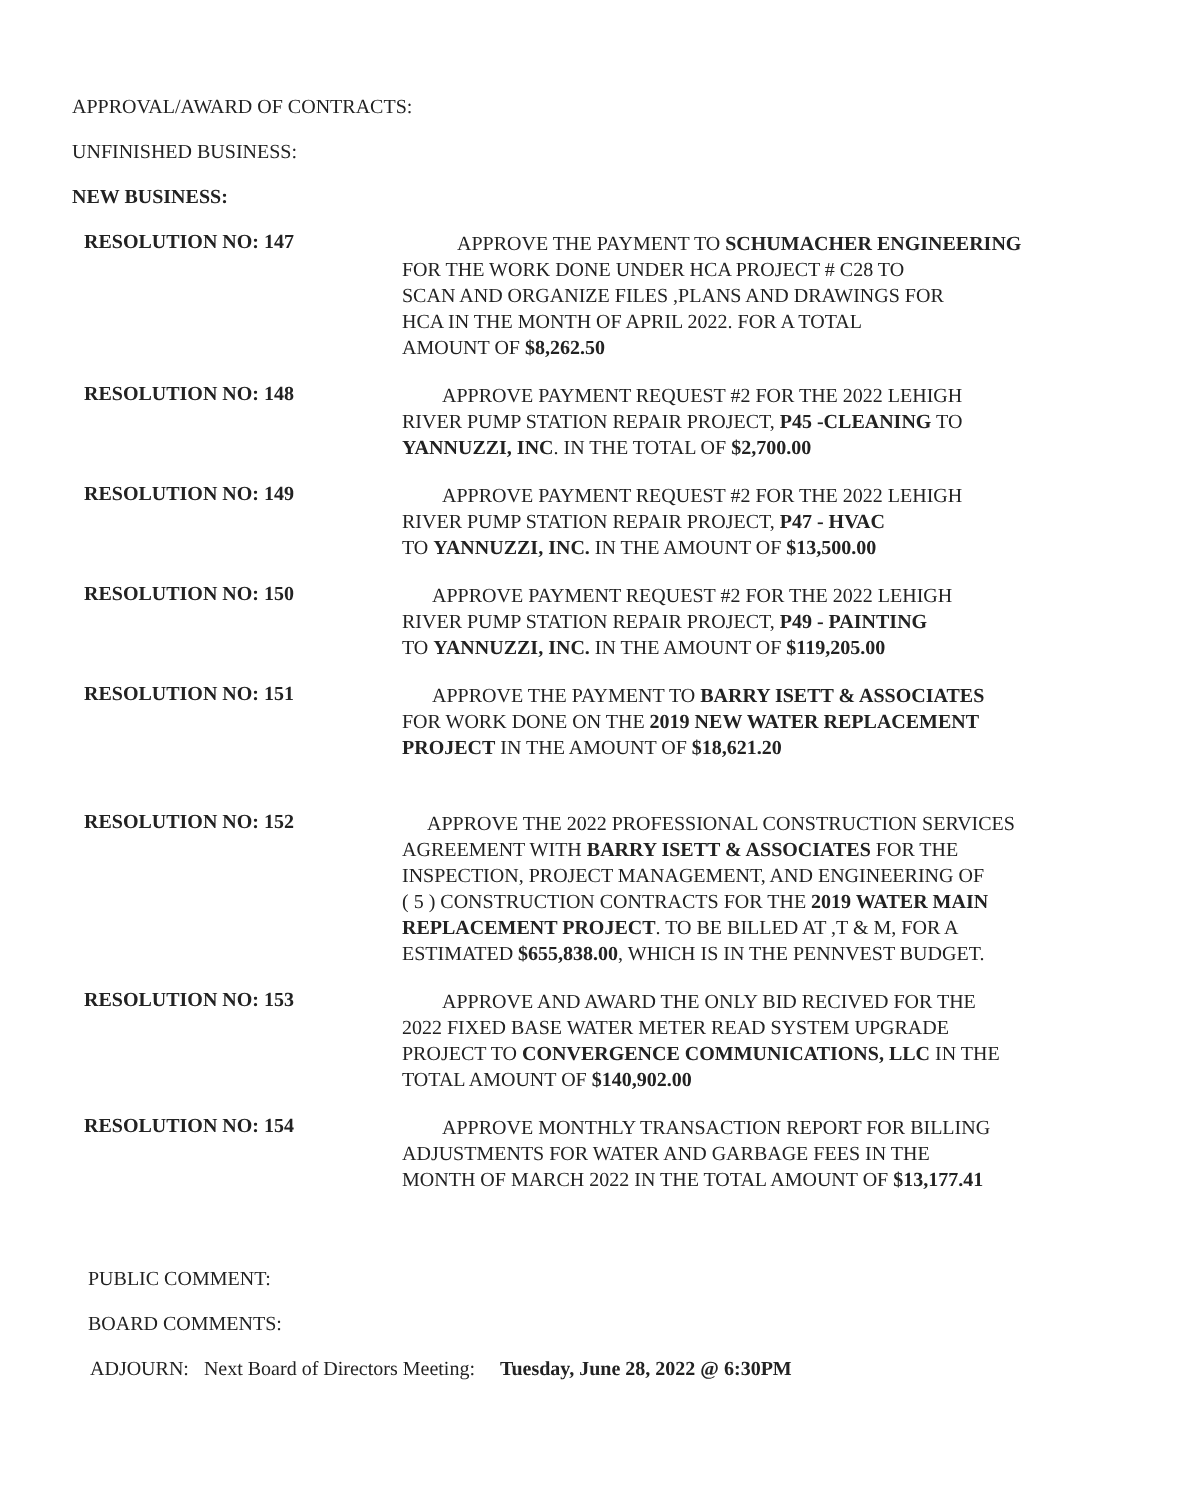APPROVAL/AWARD OF CONTRACTS:
UNFINISHED BUSINESS:
NEW BUSINESS:
RESOLUTION NO: 147
APPROVE THE PAYMENT TO SCHUMACHER ENGINEERING
FOR THE WORK DONE UNDER HCA PROJECT # C28 TO
SCAN AND ORGANIZE FILES ,PLANS AND DRAWINGS FOR
HCA IN THE MONTH OF APRIL 2022. FOR A TOTAL
AMOUNT OF $8,262.50
RESOLUTION NO: 148
APPROVE PAYMENT REQUEST #2 FOR THE 2022 LEHIGH
RIVER PUMP STATION REPAIR PROJECT, P45 -CLEANING TO
YANNUZZI, INC. IN THE TOTAL OF $2,700.00
RESOLUTION NO: 149
APPROVE PAYMENT REQUEST #2 FOR THE 2022 LEHIGH
RIVER PUMP STATION REPAIR PROJECT, P47 - HVAC
TO YANNUZZI, INC. IN THE AMOUNT OF $13,500.00
RESOLUTION NO: 150
APPROVE PAYMENT REQUEST #2 FOR THE 2022 LEHIGH
RIVER PUMP STATION REPAIR PROJECT, P49 - PAINTING
TO YANNUZZI, INC. IN THE AMOUNT OF $119,205.00
RESOLUTION NO: 151
APPROVE THE PAYMENT TO BARRY ISETT & ASSOCIATES
FOR WORK DONE ON THE 2019 NEW WATER REPLACEMENT
PROJECT IN THE AMOUNT OF $18,621.20
RESOLUTION NO: 152
APPROVE THE 2022 PROFESSIONAL CONSTRUCTION SERVICES
AGREEMENT WITH BARRY ISETT & ASSOCIATES FOR THE
INSPECTION, PROJECT MANAGEMENT, AND ENGINEERING OF
( 5 ) CONSTRUCTION CONTRACTS FOR THE 2019 WATER MAIN
REPLACEMENT PROJECT. TO BE BILLED AT ,T & M, FOR A
ESTIMATED $655,838.00, WHICH IS IN THE PENNVEST BUDGET.
RESOLUTION NO: 153
APPROVE AND AWARD THE ONLY BID RECIVED FOR THE
2022 FIXED BASE WATER METER READ SYSTEM UPGRADE
PROJECT TO CONVERGENCE COMMUNICATIONS, LLC IN THE
TOTAL AMOUNT OF $140,902.00
RESOLUTION NO: 154
APPROVE MONTHLY TRANSACTION REPORT FOR BILLING
ADJUSTMENTS FOR WATER AND GARBAGE FEES IN THE
MONTH OF MARCH 2022 IN THE TOTAL AMOUNT OF $13,177.41
PUBLIC COMMENT:
BOARD COMMENTS:
ADJOURN: Next Board of Directors Meeting: Tuesday, June 28, 2022 @ 6:30PM